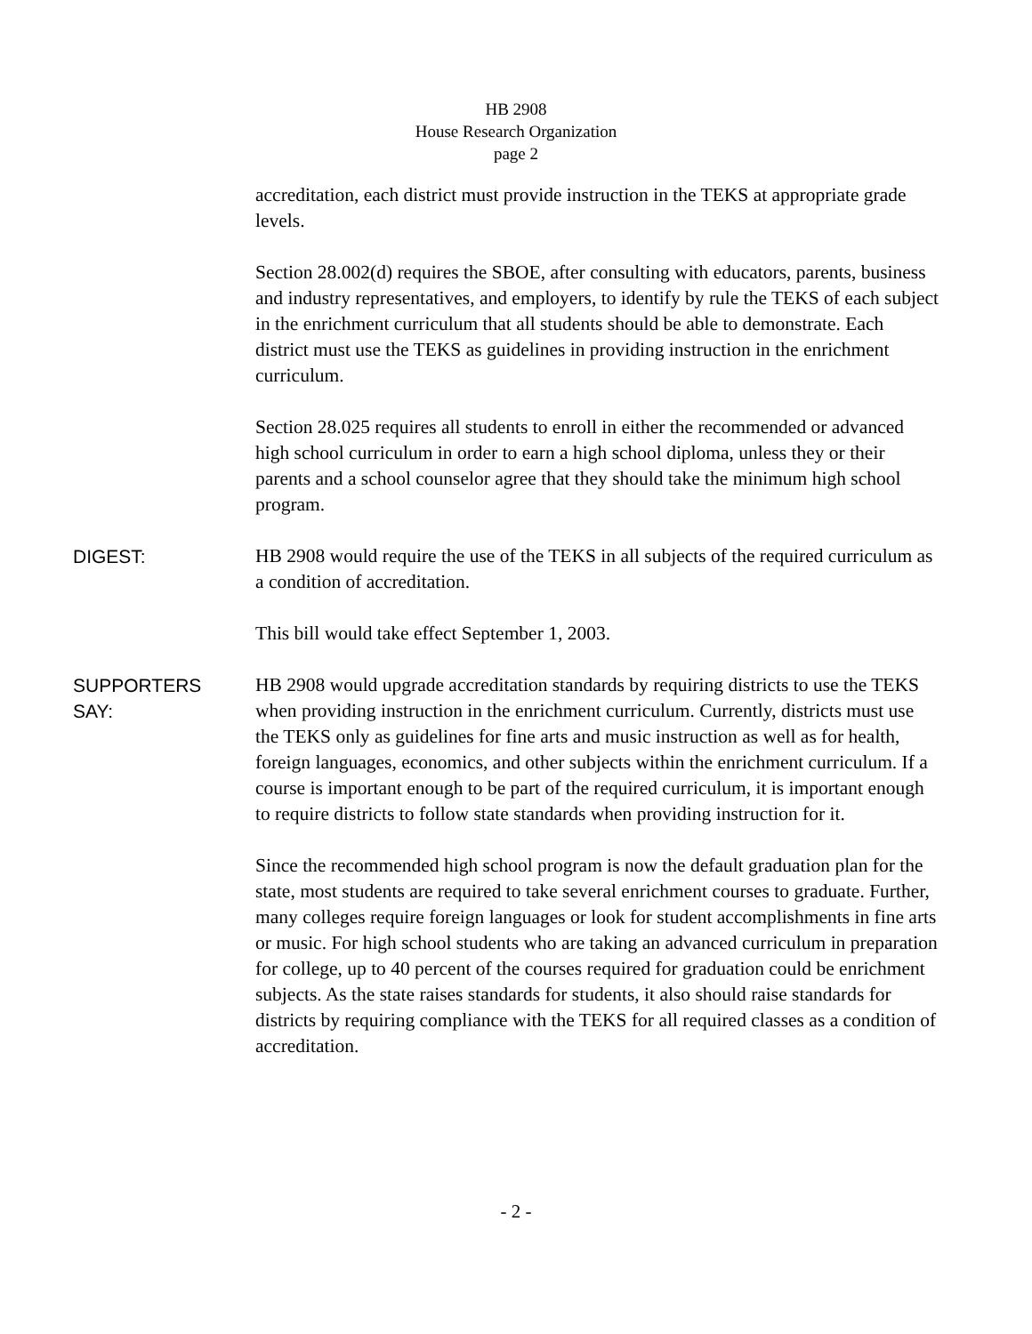HB 2908
House Research Organization
page 2
accreditation, each district must provide instruction in the TEKS at appropriate grade levels.
Section 28.002(d) requires the SBOE, after consulting with educators, parents, business and industry representatives, and employers, to identify by rule the TEKS of each subject in the enrichment curriculum that all students should be able to demonstrate. Each district must use the TEKS as guidelines in providing instruction in the enrichment curriculum.
Section 28.025 requires all students to enroll in either the recommended or advanced high school curriculum in order to earn a high school diploma, unless they or their parents and a school counselor agree that they should take the minimum high school program.
DIGEST: HB 2908 would require the use of the TEKS in all subjects of the required curriculum as a condition of accreditation.
This bill would take effect September 1, 2003.
SUPPORTERS
SAY:
HB 2908 would upgrade accreditation standards by requiring districts to use the TEKS when providing instruction in the enrichment curriculum. Currently, districts must use the TEKS only as guidelines for fine arts and music instruction as well as for health, foreign languages, economics, and other subjects within the enrichment curriculum. If a course is important enough to be part of the required curriculum, it is important enough to require districts to follow state standards when providing instruction for it.
Since the recommended high school program is now the default graduation plan for the state, most students are required to take several enrichment courses to graduate. Further, many colleges require foreign languages or look for student accomplishments in fine arts or music. For high school students who are taking an advanced curriculum in preparation for college, up to 40 percent of the courses required for graduation could be enrichment subjects. As the state raises standards for students, it also should raise standards for districts by requiring compliance with the TEKS for all required classes as a condition of accreditation.
- 2 -